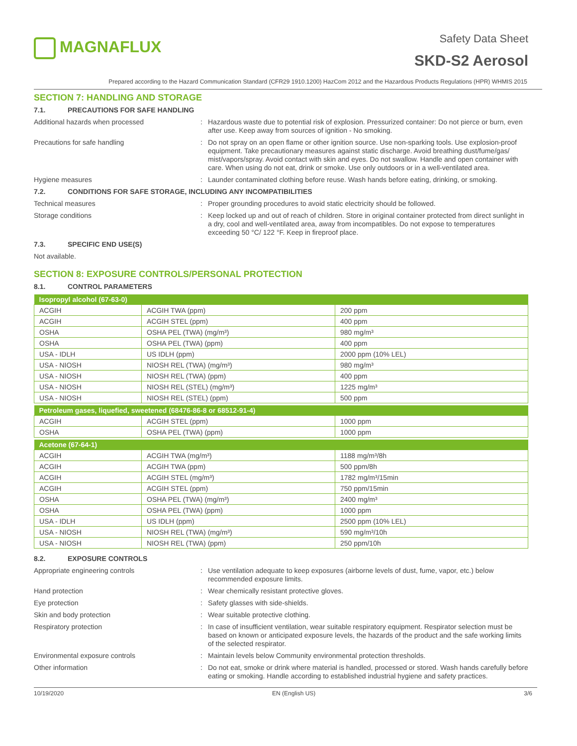MAGNAFLUX
Safety Data Sheet
SKD-S2 Aerosol
Prepared according to the Hazard Communication Standard (CFR29 1910.1200) HazCom 2012 and the Hazardous Products Regulations (HPR) WHMIS 2015
SECTION 7: HANDLING AND STORAGE
7.1. PRECAUTIONS FOR SAFE HANDLING
Additional hazards when processed : Hazardous waste due to potential risk of explosion. Pressurized container: Do not pierce or burn, even after use. Keep away from sources of ignition - No smoking.
Precautions for safe handling : Do not spray on an open flame or other ignition source. Use non-sparking tools. Use explosion-proof equipment. Take precautionary measures against static discharge. Avoid breathing dust/fume/gas/ mist/vapors/spray. Avoid contact with skin and eyes. Do not swallow. Handle and open container with care. When using do not eat, drink or smoke. Use only outdoors or in a well-ventilated area.
Hygiene measures : Launder contaminated clothing before reuse. Wash hands before eating, drinking, or smoking.
7.2. CONDITIONS FOR SAFE STORAGE, INCLUDING ANY INCOMPATIBILITIES
Technical measures : Proper grounding procedures to avoid static electricity should be followed.
Storage conditions : Keep locked up and out of reach of children. Store in original container protected from direct sunlight in a dry, cool and well-ventilated area, away from incompatibles. Do not expose to temperatures exceeding 50 °C/ 122 °F. Keep in fireproof place.
7.3. SPECIFIC END USE(S)
Not available.
SECTION 8: EXPOSURE CONTROLS/PERSONAL PROTECTION
8.1. CONTROL PARAMETERS
| Isopropyl alcohol (67-63-0) | | |
| --- | --- | --- |
| ACGIH | ACGIH TWA (ppm) | 200 ppm |
| ACGIH | ACGIH STEL (ppm) | 400 ppm |
| OSHA | OSHA PEL (TWA) (mg/m³) | 980 mg/m³ |
| OSHA | OSHA PEL (TWA) (ppm) | 400 ppm |
| USA - IDLH | US IDLH (ppm) | 2000 ppm (10% LEL) |
| USA - NIOSH | NIOSH REL (TWA) (mg/m³) | 980 mg/m³ |
| USA - NIOSH | NIOSH REL (TWA) (ppm) | 400 ppm |
| USA - NIOSH | NIOSH REL (STEL) (mg/m³) | 1225 mg/m³ |
| USA - NIOSH | NIOSH REL (STEL) (ppm) | 500 ppm |
| Petroleum gases, liquefied, sweetened (68476-86-8 or 68512-91-4) | | |
| --- | --- | --- |
| ACGIH | ACGIH STEL (ppm) | 1000 ppm |
| OSHA | OSHA PEL (TWA) (ppm) | 1000 ppm |
| Acetone (67-64-1) | | |
| --- | --- | --- |
| ACGIH | ACGIH TWA (mg/m³) | 1188 mg/m³/8h |
| ACGIH | ACGIH TWA (ppm) | 500 ppm/8h |
| ACGIH | ACGIH STEL (mg/m³) | 1782 mg/m³/15min |
| ACGIH | ACGIH STEL (ppm) | 750 ppm/15min |
| OSHA | OSHA PEL (TWA) (mg/m³) | 2400 mg/m³ |
| OSHA | OSHA PEL (TWA) (ppm) | 1000 ppm |
| USA - IDLH | US IDLH (ppm) | 2500 ppm (10% LEL) |
| USA - NIOSH | NIOSH REL (TWA) (mg/m³) | 590 mg/m³/10h |
| USA - NIOSH | NIOSH REL (TWA) (ppm) | 250 ppm/10h |
8.2. EXPOSURE CONTROLS
Appropriate engineering controls : Use ventilation adequate to keep exposures (airborne levels of dust, fume, vapor, etc.) below recommended exposure limits.
Hand protection : Wear chemically resistant protective gloves.
Eye protection : Safety glasses with side-shields.
Skin and body protection : Wear suitable protective clothing.
Respiratory protection : In case of insufficient ventilation, wear suitable respiratory equipment. Respirator selection must be based on known or anticipated exposure levels, the hazards of the product and the safe working limits of the selected respirator.
Environmental exposure controls : Maintain levels below Community environmental protection thresholds.
Other information : Do not eat, smoke or drink where material is handled, processed or stored. Wash hands carefully before eating or smoking. Handle according to established industrial hygiene and safety practices.
10/19/2020 EN (English US) 3/6